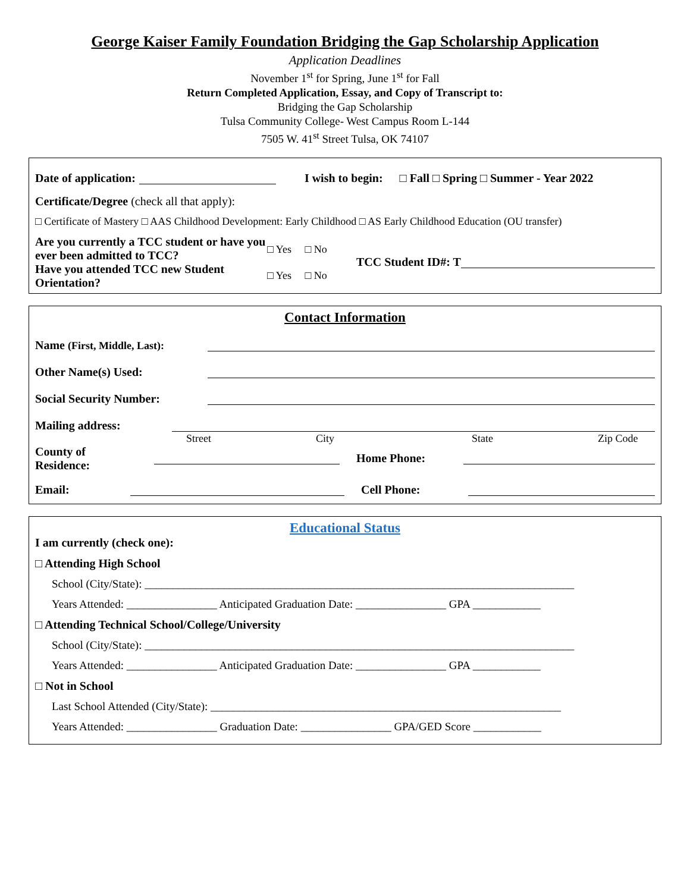George Kaiser Family Foundation Bridging the Gap Scholarship Application
Application Deadlines
November 1<sup>st</sup> for Spring, June 1<sup>st</sup> for Fall
Return Completed Application, Essay, and Copy of Transcript to:
Bridging the Gap Scholarship
Tulsa Community College- West Campus Room L-144
7505 W. 41<sup>st</sup> Street Tulsa, OK 74107
Date of application: I wish to begin: □ Fall □ Spring □ Summer - Year 2022
Certificate/Degree (check all that apply):
□ Certificate of Mastery □ AAS Childhood Development: Early Childhood □ AS Early Childhood Education (OU transfer)
Are you currently a TCC student or have you ever been admitted to TCC?
Have you attended TCC new Student Orientation?
□ Yes □ No
□ Yes □ No
TCC Student ID#: T
Contact Information
Name (First, Middle, Last):
Other Name(s) Used:
Social Security Number:
Mailing address:
Street City State Zip Code
County of
Residence: Home Phone:
Email: Cell Phone:
Educational Status
I am currently (check one):
□ Attending High School
School (City/State): ____________________________________________________________________________
Years Attended: ________________ Anticipated Graduation Date: ________________ GPA ____________
□ Attending Technical School/College/University
School (City/State): ____________________________________________________________________________
Years Attended: ________________ Anticipated Graduation Date: ________________ GPA ____________
□ Not in School
Last School Attended (City/State): ______________________________________________________________
Years Attended: ________________ Graduation Date: ________________ GPA/GED Score ____________